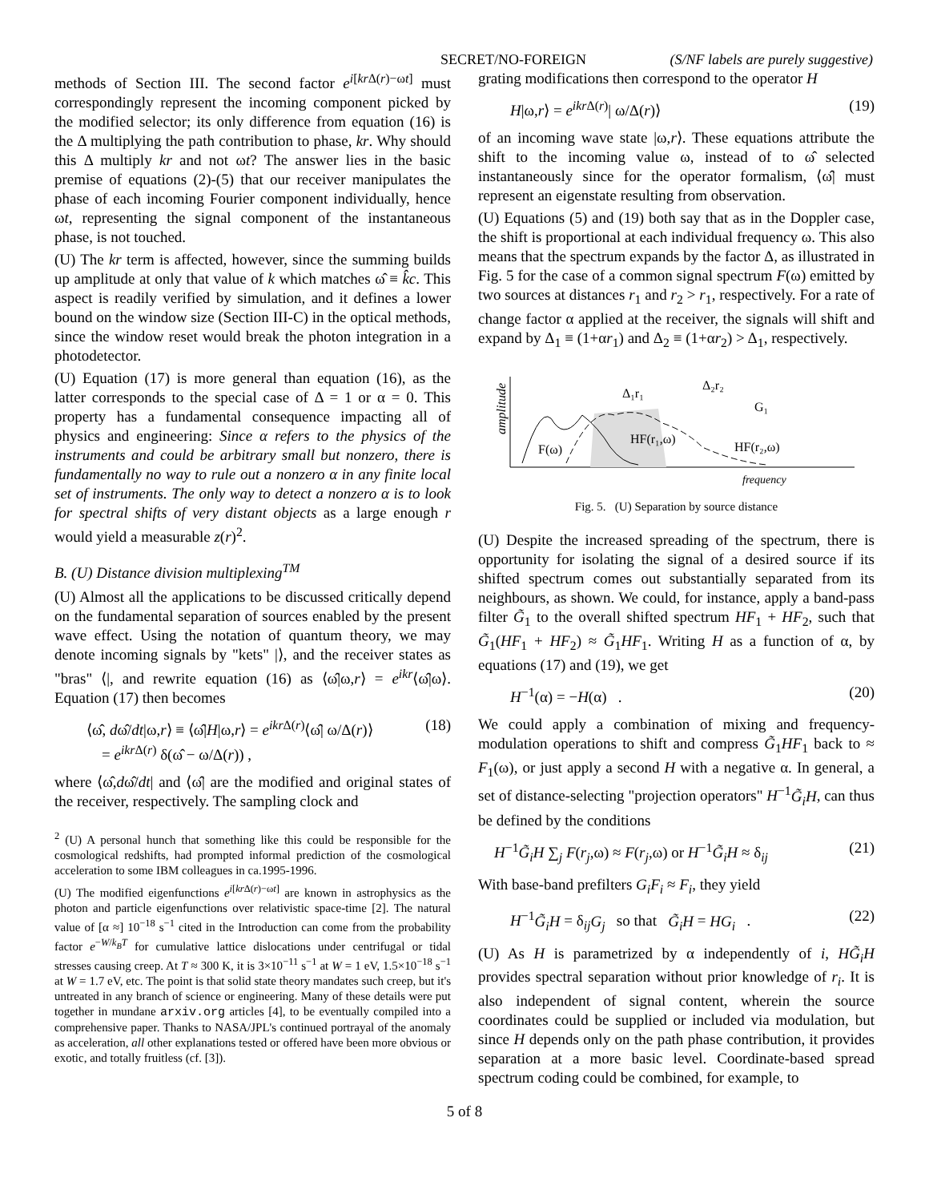SECRET/NO-FOREIGN (S/NF labels are purely suggestive)
methods of Section III. The second factor e<sup>i[kr Δ(r)−ωt]</sup> must correspondingly represent the incoming component picked by the modified selector; its only difference from equation (16) is the Δ multiplying the path contribution to phase, kr. Why should this Δ multiply kr and not ωt? The answer lies in the basic premise of equations (2)-(5) that our receiver manipulates the phase of each incoming Fourier component individually, hence ωt, representing the signal component of the instantaneous phase, is not touched.
(U) The kr term is affected, however, since the summing builds up amplitude at only that value of k which matches ω̂ ≡ k̂c. This aspect is readily verified by simulation, and it defines a lower bound on the window size (Section III-C) in the optical methods, since the window reset would break the photon integration in a photodetector.
(U) Equation (17) is more general than equation (16), as the latter corresponds to the special case of Δ = 1 or α = 0. This property has a fundamental consequence impacting all of physics and engineering: Since α refers to the physics of the instruments and could be arbitrary small but nonzero, there is fundamentally no way to rule out a nonzero α in any finite local set of instruments. The only way to detect a nonzero α is to look for spectral shifts of very distant objects as a large enough r would yield a measurable z(r)<sup>2</sup>.
B. (U) Distance division multiplexing<sup>TM</sup>
(U) Almost all the applications to be discussed critically depend on the fundamental separation of sources enabled by the present wave effect. Using the notation of quantum theory, we may denote incoming signals by "kets" |⟩, and the receiver states as "bras" ⟨|, and rewrite equation (16) as ⟨ω̂|ω,r⟩ = e<sup>ikr</sup>⟨ω̂|ω⟩. Equation (17) then becomes
⟨ω̂, dω̂/dt|ω,r⟩ ≡ ⟨ω̂|H|ω,r⟩ = e<sup>ikr Δ(r)</sup>⟨ω̂| ω/Δ(r)⟩
= e<sup>ikr Δ(r)</sup> δ(ω̂ − ω/Δ(r)) ,
(18)
where ⟨ω̂,dω̂/dt| and ⟨ω̂| are the modified and original states of the receiver, respectively. The sampling clock and
<sup>2</sup> (U) A personal hunch that something like this could be responsible for the cosmological redshifts, had prompted informal prediction of the cosmological acceleration to some IBM colleagues in ca.1995-1996.
(U) The modified eigenfunctions e<sup>i[kr Δ(r)−ωt]</sup> are known in astrophysics as the photon and particle eigenfunctions over relativistic space-time [2]. The natural value of [α ≈] 10<sup>−18</sup> s<sup>−1</sup> cited in the Introduction can come from the probability factor e<sup>−W/k<sub>B</sub>T</sup> for cumulative lattice dislocations under centrifugal or tidal stresses causing creep. At T ≈ 300 K, it is 3×10<sup>−11</sup> s<sup>−1</sup> at W = 1 eV, 1.5×10<sup>−18</sup> s<sup>−1</sup> at W = 1.7 eV, etc. The point is that solid state theory mandates such creep, but it's untreated in any branch of science or engineering. Many of these details were put together in mundane arxiv.org articles [4], to be eventually compiled into a comprehensive paper. Thanks to NASA/JPL's continued portrayal of the anomaly as acceleration, all other explanations tested or offered have been more obvious or exotic, and totally fruitless (cf. [3]).
grating modifications then correspond to the operator H
H|ω,r⟩ = e<sup>ikr Δ(r)</sup>| ω/Δ(r)⟩ (19)
of an incoming wave state |ω,r⟩. These equations attribute the shift to the incoming value ω, instead of to ω̂ selected instantaneously since for the operator formalism, ⟨ω̂| must represent an eigenstate resulting from observation.
(U) Equations (5) and (19) both say that as in the Doppler case, the shift is proportional at each individual frequency ω. This also means that the spectrum expands by the factor Δ, as illustrated in Fig. 5 for the case of a common signal spectrum F(ω) emitted by two sources at distances r<sub>1</sub> and r<sub>2</sub> > r<sub>1</sub>, respectively. For a rate of change factor α applied at the receiver, the signals will shift and expand by Δ<sub>1</sub> ≡ (1+αr<sub>1</sub>) and Δ<sub>2</sub> ≡ (1+αr<sub>2</sub>) > Δ<sub>1</sub>, respectively.
amplitude
F(ω)
HF(r₁,ω)
HF(r₂,ω)
Δ₁r₁
Δ₂r₂
G₁
frequency
Fig. 5. (U) Separation by source distance
(U) Despite the increased spreading of the spectrum, there is opportunity for isolating the signal of a desired source if its shifted spectrum comes out substantially separated from its neighbours, as shown. We could, for instance, apply a band-pass filter G̃<sub>1</sub> to the overall shifted spectrum HF<sub>1</sub> + HF<sub>2</sub>, such that G̃<sub>1</sub>(HF<sub>1</sub> + HF<sub>2</sub>) ≈ G̃<sub>1</sub>HF<sub>1</sub>. Writing H as a function of α, by equations (17) and (19), we get
H<sup>−1</sup>(α) = −H(α) . (20)
We could apply a combination of mixing and frequency-modulation operations to shift and compress G̃<sub>1</sub>HF<sub>1</sub> back to ≈ F<sub>1</sub>(ω), or just apply a second H with a negative α. In general, a set of distance-selecting "projection operators" H<sup>−1</sup>G̃<sub>i</sub>H, can thus be defined by the conditions
H<sup>−1</sup>G̃<sub>i</sub>H ∑<sub>j</sub> F(r<sub>j</sub>,ω) ≈ F(r<sub>j</sub>,ω) or H<sup>−1</sup>G̃<sub>i</sub>H ≈ δ<sub>ij</sub>
(21)
With base-band prefilters G<sub>i</sub>F<sub>i</sub> ≈ F<sub>i</sub>, they yield
H<sup>−1</sup>G̃<sub>i</sub>H = δ<sub>ij</sub>G<sub>j</sub> so that G̃<sub>i</sub>H = HG<sub>i</sub> .
(22)
(U) As H is parametrized by α independently of i, HG̃<sub>i</sub>H provides spectral separation without prior knowledge of r<sub>i</sub>. It is also independent of signal content, wherein the source coordinates could be supplied or included via modulation, but since H depends only on the path phase contribution, it provides separation at a more basic level. Coordinate-based spread spectrum coding could be combined, for example, to
5 of 8